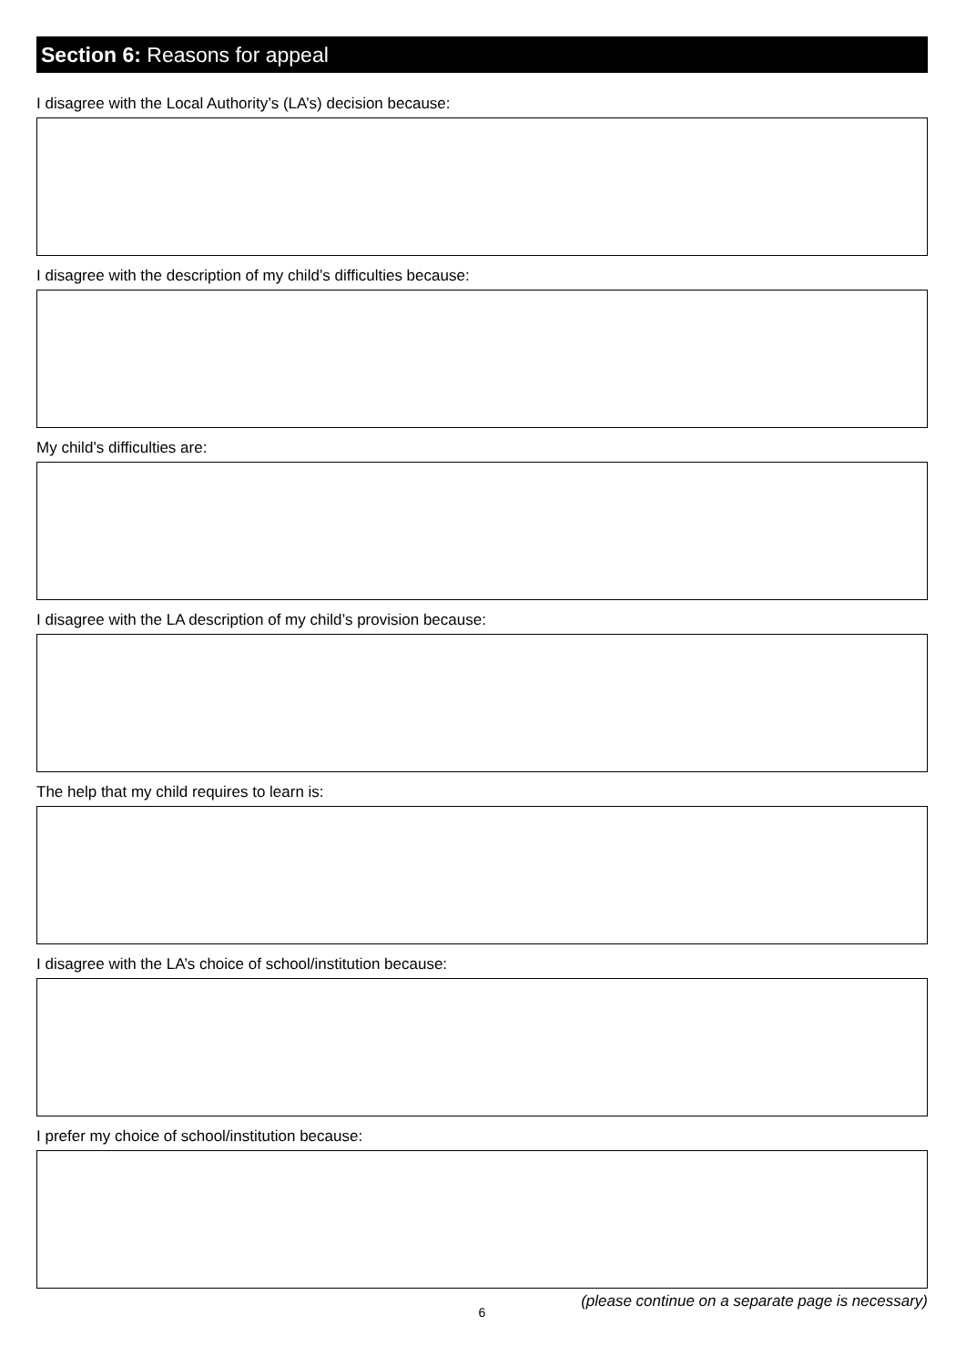Section 6: Reasons for appeal
I disagree with the Local Authority’s (LA’s) decision because:
I disagree with the description of my child’s difficulties because:
My child’s difficulties are:
I disagree with the LA description of my child’s provision because:
The help that my child requires to learn is:
I disagree with the LA’s choice of school/institution because:
I prefer my choice of school/institution because:
6
(please continue on a separate page is necessary)